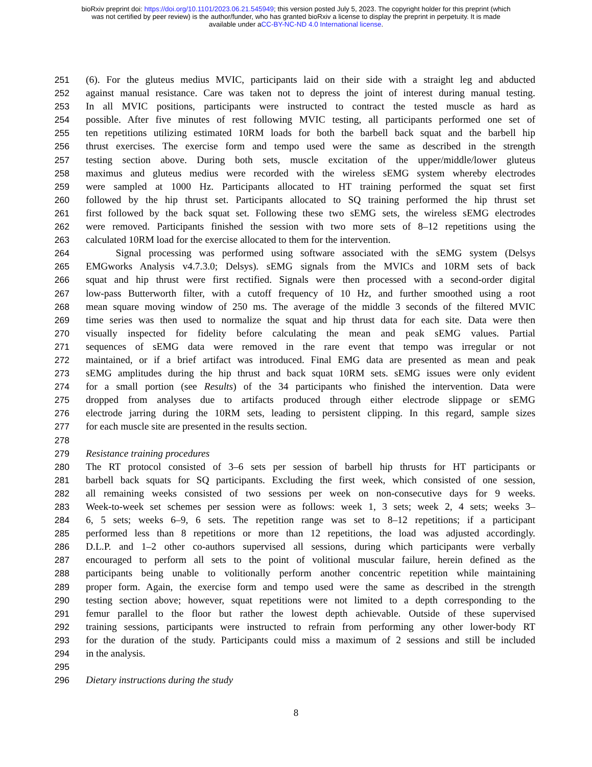bioRxiv preprint doi: https://doi.org/10.1101/2023.06.21.545949; this version posted July 5, 2023. The copyright holder for this preprint (which
was not certified by peer review) is the author/funder, who has granted bioRxiv a license to display the preprint in perpetuity. It is made
available under aCC-BY-NC-ND 4.0 International license.
251 (6). For the gluteus medius MVIC, participants laid on their side with a straight leg and abducted
252 against manual resistance. Care was taken not to depress the joint of interest during manual testing.
253 In all MVIC positions, participants were instructed to contract the tested muscle as hard as
254 possible. After five minutes of rest following MVIC testing, all participants performed one set of
255 ten repetitions utilizing estimated 10RM loads for both the barbell back squat and the barbell hip
256 thrust exercises. The exercise form and tempo used were the same as described in the strength
257 testing section above. During both sets, muscle excitation of the upper/middle/lower gluteus
258 maximus and gluteus medius were recorded with the wireless sEMG system whereby electrodes
259 were sampled at 1000 Hz. Participants allocated to HT training performed the squat set first
260 followed by the hip thrust set. Participants allocated to SQ training performed the hip thrust set
261 first followed by the back squat set. Following these two sEMG sets, the wireless sEMG electrodes
262 were removed. Participants finished the session with two more sets of 8–12 repetitions using the
263 calculated 10RM load for the exercise allocated to them for the intervention.
264   Signal processing was performed using software associated with the sEMG system (Delsys
265 EMGworks Analysis v4.7.3.0; Delsys). sEMG signals from the MVICs and 10RM sets of back
266 squat and hip thrust were first rectified. Signals were then processed with a second-order digital
267 low-pass Butterworth filter, with a cutoff frequency of 10 Hz, and further smoothed using a root
268 mean square moving window of 250 ms. The average of the middle 3 seconds of the filtered MVIC
269 time series was then used to normalize the squat and hip thrust data for each site. Data were then
270 visually inspected for fidelity before calculating the mean and peak sEMG values. Partial
271 sequences of sEMG data were removed in the rare event that tempo was irregular or not
272 maintained, or if a brief artifact was introduced. Final EMG data are presented as mean and peak
273 sEMG amplitudes during the hip thrust and back squat 10RM sets. sEMG issues were only evident
274 for a small portion (see Results) of the 34 participants who finished the intervention. Data were
275 dropped from analyses due to artifacts produced through either electrode slippage or sEMG
276 electrode jarring during the 10RM sets, leading to persistent clipping. In this regard, sample sizes
277 for each muscle site are presented in the results section.
278
279 Resistance training procedures
280 The RT protocol consisted of 3–6 sets per session of barbell hip thrusts for HT participants or
281 barbell back squats for SQ participants. Excluding the first week, which consisted of one session,
282 all remaining weeks consisted of two sessions per week on non-consecutive days for 9 weeks.
283 Week-to-week set schemes per session were as follows: week 1, 3 sets; week 2, 4 sets; weeks 3–
284 6, 5 sets; weeks 6–9, 6 sets. The repetition range was set to 8–12 repetitions; if a participant
285 performed less than 8 repetitions or more than 12 repetitions, the load was adjusted accordingly.
286 D.L.P. and 1–2 other co-authors supervised all sessions, during which participants were verbally
287 encouraged to perform all sets to the point of volitional muscular failure, herein defined as the
288 participants being unable to volitionally perform another concentric repetition while maintaining
289 proper form. Again, the exercise form and tempo used were the same as described in the strength
290 testing section above; however, squat repetitions were not limited to a depth corresponding to the
291 femur parallel to the floor but rather the lowest depth achievable. Outside of these supervised
292 training sessions, participants were instructed to refrain from performing any other lower-body RT
293 for the duration of the study. Participants could miss a maximum of 2 sessions and still be included
294 in the analysis.
295
296 Dietary instructions during the study
8